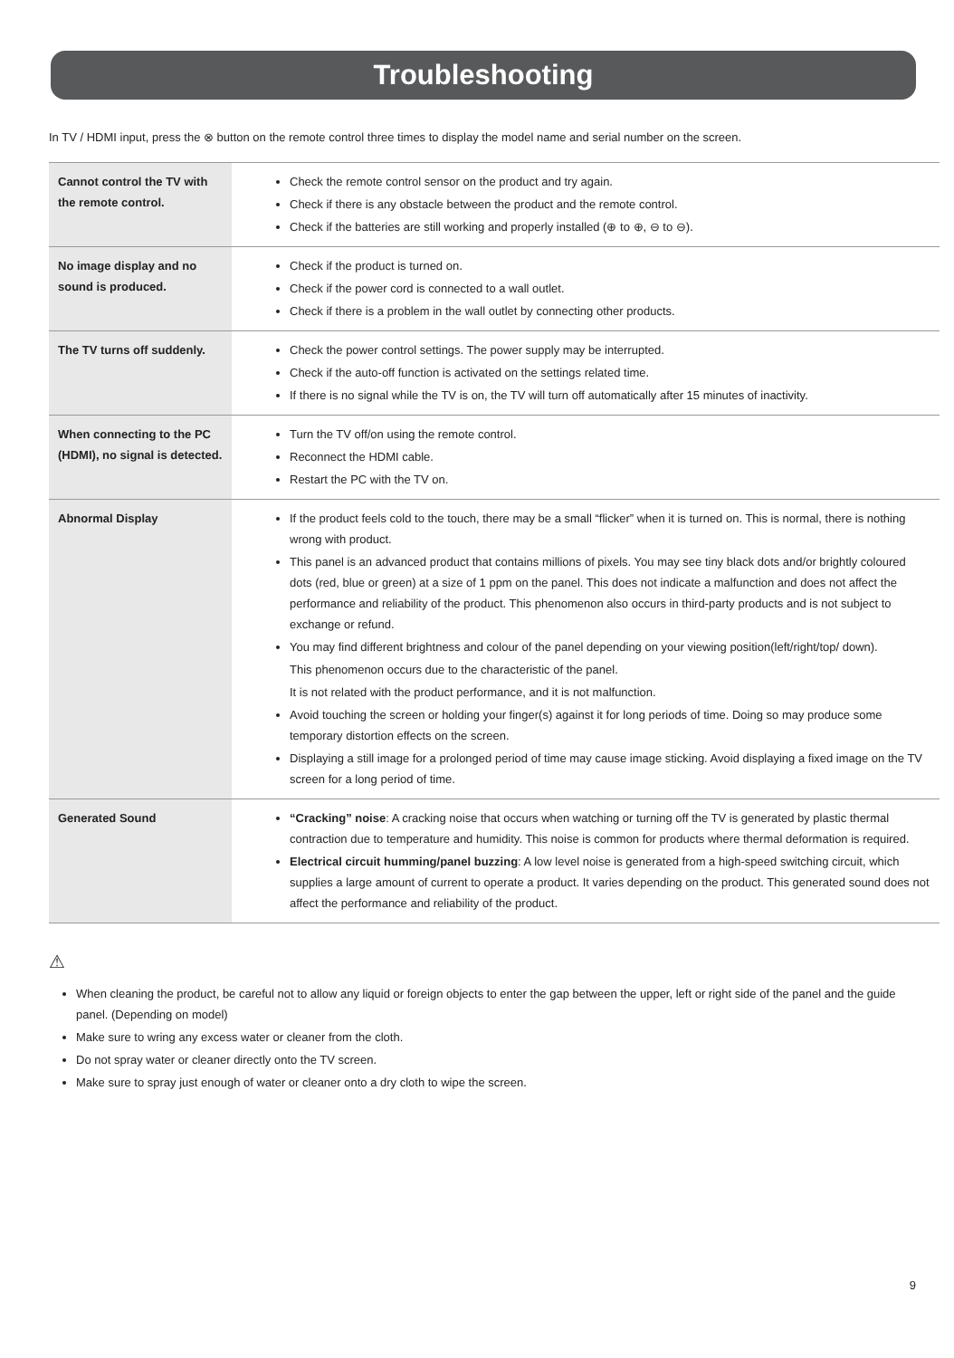Troubleshooting
In TV / HDMI input, press the ⊗ button on the remote control three times to display the model name and serial number on the screen.
| Cannot control the TV with the remote control. | Check the remote control sensor on the product and try again. Check if there is any obstacle between the product and the remote control. Check if the batteries are still working and properly installed (⊕ to ⊕, ⊖ to ⊖). |
| No image display and no sound is produced. | Check if the product is turned on. Check if the power cord is connected to a wall outlet. Check if there is a problem in the wall outlet by connecting other products. |
| The TV turns off suddenly. | Check the power control settings. The power supply may be interrupted. Check if the auto-off function is activated on the settings related time. If there is no signal while the TV is on, the TV will turn off automatically after 15 minutes of inactivity. |
| When connecting to the PC (HDMI), no signal is detected. | Turn the TV off/on using the remote control. Reconnect the HDMI cable. Restart the PC with the TV on. |
| Abnormal Display | If the product feels cold to the touch, there may be a small “flicker” when it is turned on. This is normal, there is nothing wrong with product. This panel is an advanced product that contains millions of pixels. You may see tiny black dots and/or brightly coloured dots (red, blue or green) at a size of 1 ppm on the panel. This does not indicate a malfunction and does not affect the performance and reliability of the product. This phenomenon also occurs in third-party products and is not subject to exchange or refund. You may find different brightness and colour of the panel depending on your viewing position(left/right/top/ down). This phenomenon occurs due to the characteristic of the panel. It is not related with the product performance, and it is not malfunction. Avoid touching the screen or holding your finger(s) against it for long periods of time. Doing so may produce some temporary distortion effects on the screen. Displaying a still image for a prolonged period of time may cause image sticking. Avoid displaying a fixed image on the TV screen for a long period of time. |
| Generated Sound | “Cracking” noise : A cracking noise that occurs when watching or turning off the TV is generated by plastic thermal contraction due to temperature and humidity. This noise is common for products where thermal deformation is required. Electrical circuit humming/panel buzzing : A low level noise is generated from a high-speed switching circuit, which supplies a large amount of current to operate a product. It varies depending on the product. This generated sound does not affect the performance and reliability of the product. |
⚠
When cleaning the product, be careful not to allow any liquid or foreign objects to enter the gap between the upper, left or right side of the panel and the guide panel. (Depending on model)
Make sure to wring any excess water or cleaner from the cloth.
Do not spray water or cleaner directly onto the TV screen.
Make sure to spray just enough of water or cleaner onto a dry cloth to wipe the screen.
9